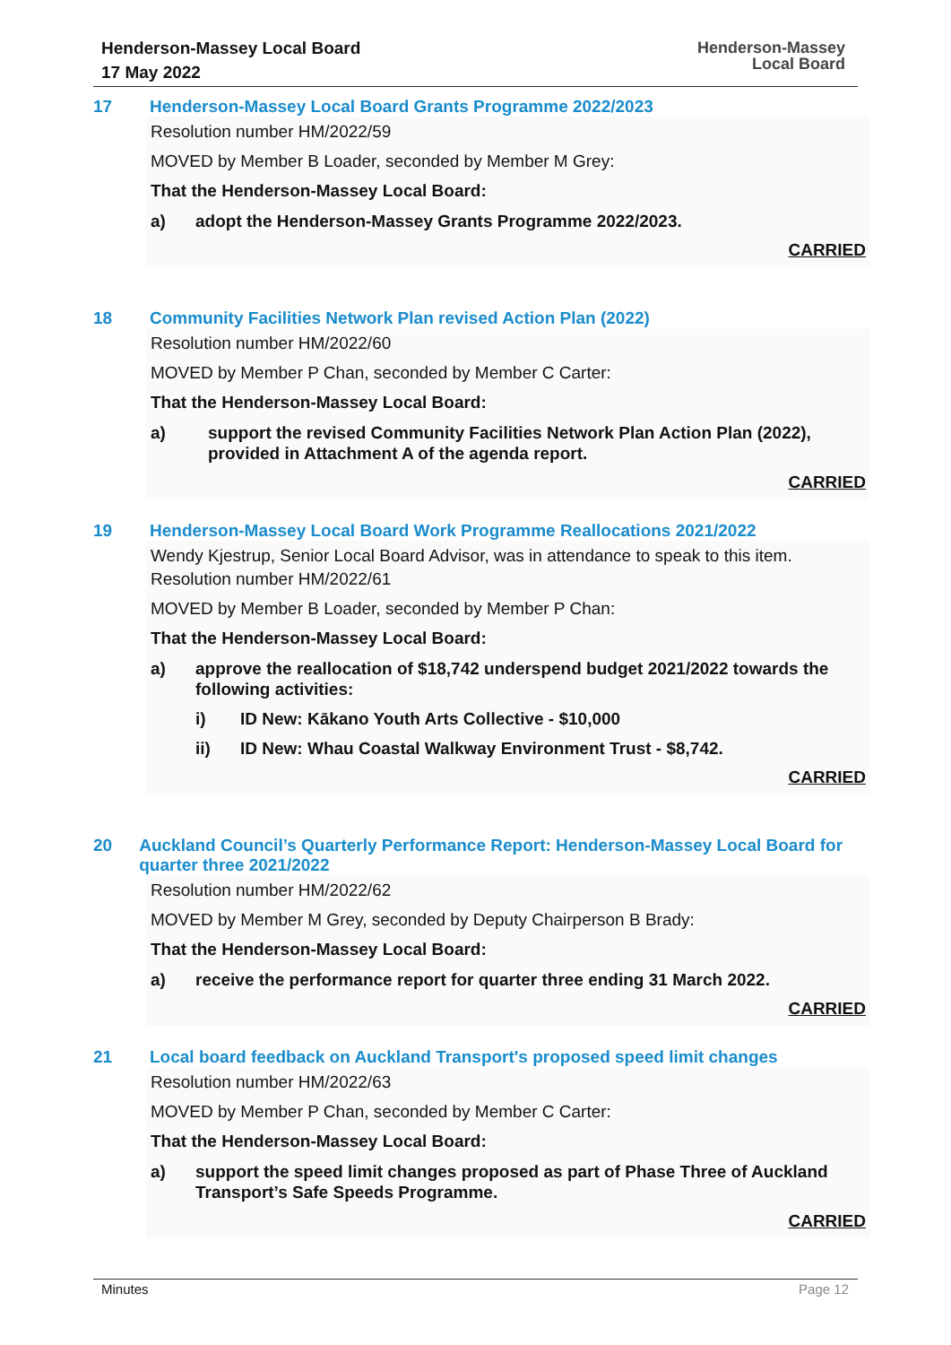Henderson-Massey Local Board
17 May 2022
Henderson-Massey
Local Board
17 Henderson-Massey Local Board Grants Programme 2022/2023
Resolution number HM/2022/59
MOVED by Member B Loader, seconded by Member M Grey:
That the Henderson-Massey Local Board:
a) adopt the Henderson-Massey Grants Programme 2022/2023.
CARRIED
18 Community Facilities Network Plan revised Action Plan (2022)
Resolution number HM/2022/60
MOVED by Member P Chan, seconded by Member C Carter:
That the Henderson-Massey Local Board:
a) support the revised Community Facilities Network Plan Action Plan (2022), provided in Attachment A of the agenda report.
CARRIED
19 Henderson-Massey Local Board Work Programme Reallocations 2021/2022
Wendy Kjestrup, Senior Local Board Advisor, was in attendance to speak to this item.
Resolution number HM/2022/61
MOVED by Member B Loader, seconded by Member P Chan:
That the Henderson-Massey Local Board:
a) approve the reallocation of $18,742 underspend budget 2021/2022 towards the following activities:
i) ID New: Kākano Youth Arts Collective - $10,000
ii) ID New: Whau Coastal Walkway Environment Trust - $8,742.
CARRIED
20 Auckland Council’s Quarterly Performance Report: Henderson-Massey Local Board for quarter three 2021/2022
Resolution number HM/2022/62
MOVED by Member M Grey, seconded by Deputy Chairperson B Brady:
That the Henderson-Massey Local Board:
a) receive the performance report for quarter three ending 31 March 2022.
CARRIED
21 Local board feedback on Auckland Transport's proposed speed limit changes
Resolution number HM/2022/63
MOVED by Member P Chan, seconded by Member C Carter:
That the Henderson-Massey Local Board:
a) support the speed limit changes proposed as part of Phase Three of Auckland Transport’s Safe Speeds Programme.
CARRIED
Minutes Page 12